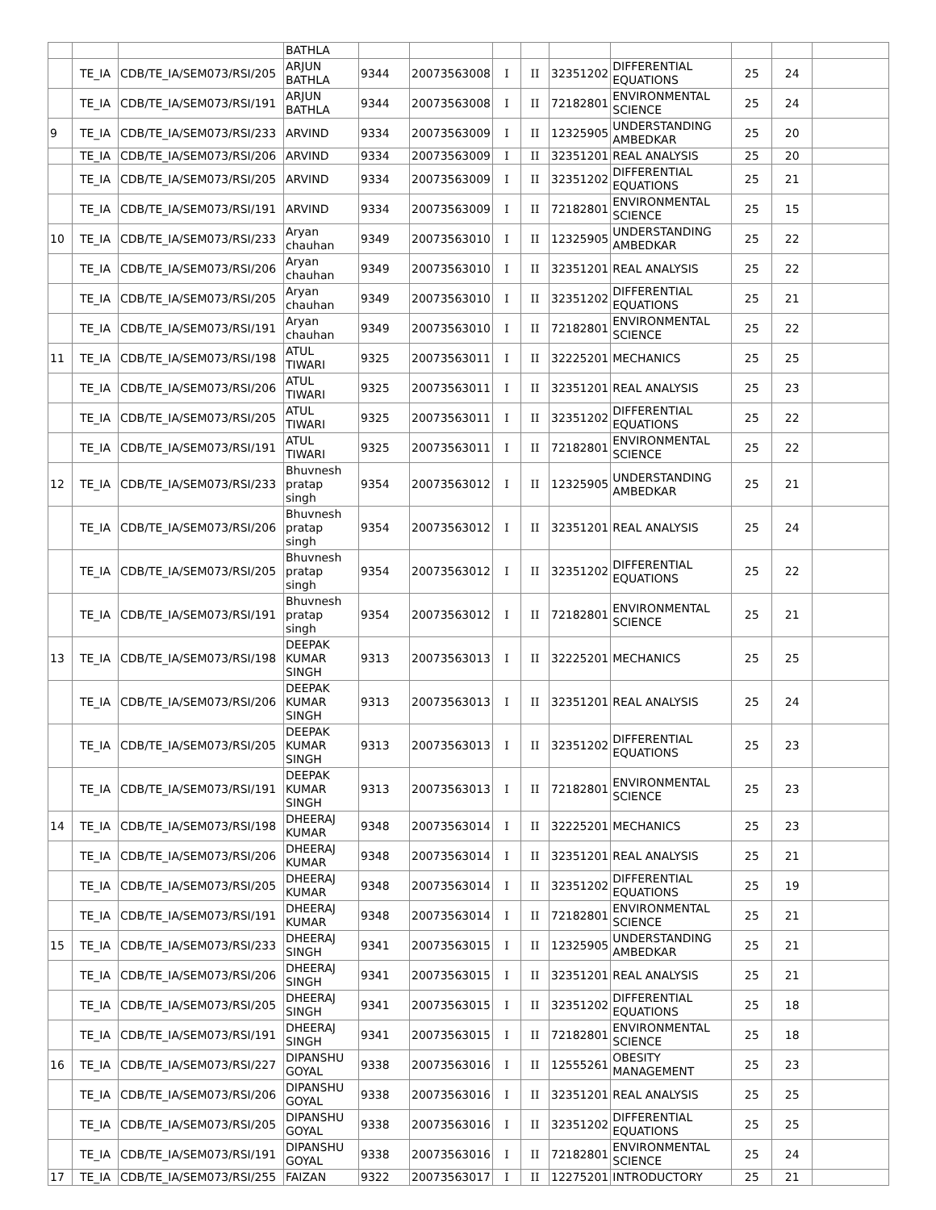| | | | BATHLA | | | | | | | | | |
| | TE_IA | CDB/TE_IA/SEM073/RSI/205 | ARJUN BATHLA | 9344 | 20073563008 | I | II | 32351202 | DIFFERENTIAL EQUATIONS | 25 | 24 | |
| | TE_IA | CDB/TE_IA/SEM073/RSI/191 | ARJUN BATHLA | 9344 | 20073563008 | I | II | 72182801 | ENVIRONMENTAL SCIENCE | 25 | 24 | |
| 9 | TE_IA | CDB/TE_IA/SEM073/RSI/233 | ARVIND | 9334 | 20073563009 | I | II | 12325905 | UNDERSTANDING AMBEDKAR | 25 | 20 | |
| | TE_IA | CDB/TE_IA/SEM073/RSI/206 | ARVIND | 9334 | 20073563009 | I | II | 32351201 | REAL ANALYSIS | 25 | 20 | |
| | TE_IA | CDB/TE_IA/SEM073/RSI/205 | ARVIND | 9334 | 20073563009 | I | II | 32351202 | DIFFERENTIAL EQUATIONS | 25 | 21 | |
| | TE_IA | CDB/TE_IA/SEM073/RSI/191 | ARVIND | 9334 | 20073563009 | I | II | 72182801 | ENVIRONMENTAL SCIENCE | 25 | 15 | |
| 10 | TE_IA | CDB/TE_IA/SEM073/RSI/233 | Aryan chauhan | 9349 | 20073563010 | I | II | 12325905 | UNDERSTANDING AMBEDKAR | 25 | 22 | |
| | TE_IA | CDB/TE_IA/SEM073/RSI/206 | Aryan chauhan | 9349 | 20073563010 | I | II | 32351201 | REAL ANALYSIS | 25 | 22 | |
| | TE_IA | CDB/TE_IA/SEM073/RSI/205 | Aryan chauhan | 9349 | 20073563010 | I | II | 32351202 | DIFFERENTIAL EQUATIONS | 25 | 21 | |
| | TE_IA | CDB/TE_IA/SEM073/RSI/191 | Aryan chauhan | 9349 | 20073563010 | I | II | 72182801 | ENVIRONMENTAL SCIENCE | 25 | 22 | |
| 11 | TE_IA | CDB/TE_IA/SEM073/RSI/198 | ATUL TIWARI | 9325 | 20073563011 | I | II | 32225201 | MECHANICS | 25 | 25 | |
| | TE_IA | CDB/TE_IA/SEM073/RSI/206 | ATUL TIWARI | 9325 | 20073563011 | I | II | 32351201 | REAL ANALYSIS | 25 | 23 | |
| | TE_IA | CDB/TE_IA/SEM073/RSI/205 | ATUL TIWARI | 9325 | 20073563011 | I | II | 32351202 | DIFFERENTIAL EQUATIONS | 25 | 22 | |
| | TE_IA | CDB/TE_IA/SEM073/RSI/191 | ATUL TIWARI | 9325 | 20073563011 | I | II | 72182801 | ENVIRONMENTAL SCIENCE | 25 | 22 | |
| 12 | TE_IA | CDB/TE_IA/SEM073/RSI/233 | Bhuvnesh pratap singh | 9354 | 20073563012 | I | II | 12325905 | UNDERSTANDING AMBEDKAR | 25 | 21 | |
| | TE_IA | CDB/TE_IA/SEM073/RSI/206 | Bhuvnesh pratap singh | 9354 | 20073563012 | I | II | 32351201 | REAL ANALYSIS | 25 | 24 | |
| | TE_IA | CDB/TE_IA/SEM073/RSI/205 | Bhuvnesh pratap singh | 9354 | 20073563012 | I | II | 32351202 | DIFFERENTIAL EQUATIONS | 25 | 22 | |
| | TE_IA | CDB/TE_IA/SEM073/RSI/191 | Bhuvnesh pratap singh | 9354 | 20073563012 | I | II | 72182801 | ENVIRONMENTAL SCIENCE | 25 | 21 | |
| 13 | TE_IA | CDB/TE_IA/SEM073/RSI/198 | DEEPAK KUMAR SINGH | 9313 | 20073563013 | I | II | 32225201 | MECHANICS | 25 | 25 | |
| | TE_IA | CDB/TE_IA/SEM073/RSI/206 | DEEPAK KUMAR SINGH | 9313 | 20073563013 | I | II | 32351201 | REAL ANALYSIS | 25 | 24 | |
| | TE_IA | CDB/TE_IA/SEM073/RSI/205 | DEEPAK KUMAR SINGH | 9313 | 20073563013 | I | II | 32351202 | DIFFERENTIAL EQUATIONS | 25 | 23 | |
| | TE_IA | CDB/TE_IA/SEM073/RSI/191 | DEEPAK KUMAR SINGH | 9313 | 20073563013 | I | II | 72182801 | ENVIRONMENTAL SCIENCE | 25 | 23 | |
| 14 | TE_IA | CDB/TE_IA/SEM073/RSI/198 | DHEERAJ KUMAR | 9348 | 20073563014 | I | II | 32225201 | MECHANICS | 25 | 23 | |
| | TE_IA | CDB/TE_IA/SEM073/RSI/206 | DHEERAJ KUMAR | 9348 | 20073563014 | I | II | 32351201 | REAL ANALYSIS | 25 | 21 | |
| | TE_IA | CDB/TE_IA/SEM073/RSI/205 | DHEERAJ KUMAR | 9348 | 20073563014 | I | II | 32351202 | DIFFERENTIAL EQUATIONS | 25 | 19 | |
| | TE_IA | CDB/TE_IA/SEM073/RSI/191 | DHEERAJ KUMAR | 9348 | 20073563014 | I | II | 72182801 | ENVIRONMENTAL SCIENCE | 25 | 21 | |
| 15 | TE_IA | CDB/TE_IA/SEM073/RSI/233 | DHEERAJ SINGH | 9341 | 20073563015 | I | II | 12325905 | UNDERSTANDING AMBEDKAR | 25 | 21 | |
| | TE_IA | CDB/TE_IA/SEM073/RSI/206 | DHEERAJ SINGH | 9341 | 20073563015 | I | II | 32351201 | REAL ANALYSIS | 25 | 21 | |
| | TE_IA | CDB/TE_IA/SEM073/RSI/205 | DHEERAJ SINGH | 9341 | 20073563015 | I | II | 32351202 | DIFFERENTIAL EQUATIONS | 25 | 18 | |
| | TE_IA | CDB/TE_IA/SEM073/RSI/191 | DHEERAJ SINGH | 9341 | 20073563015 | I | II | 72182801 | ENVIRONMENTAL SCIENCE | 25 | 18 | |
| 16 | TE_IA | CDB/TE_IA/SEM073/RSI/227 | DIPANSHU GOYAL | 9338 | 20073563016 | I | II | 12555261 | OBESITY MANAGEMENT | 25 | 23 | |
| | TE_IA | CDB/TE_IA/SEM073/RSI/206 | DIPANSHU GOYAL | 9338 | 20073563016 | I | II | 32351201 | REAL ANALYSIS | 25 | 25 | |
| | TE_IA | CDB/TE_IA/SEM073/RSI/205 | DIPANSHU GOYAL | 9338 | 20073563016 | I | II | 32351202 | DIFFERENTIAL EQUATIONS | 25 | 25 | |
| | TE_IA | CDB/TE_IA/SEM073/RSI/191 | DIPANSHU GOYAL | 9338 | 20073563016 | I | II | 72182801 | ENVIRONMENTAL SCIENCE | 25 | 24 | |
| 17 | TE_IA | CDB/TE_IA/SEM073/RSI/255 | FAIZAN | 9322 | 20073563017 | I | II | 12275201 | INTRODUCTORY | 25 | 21 | |